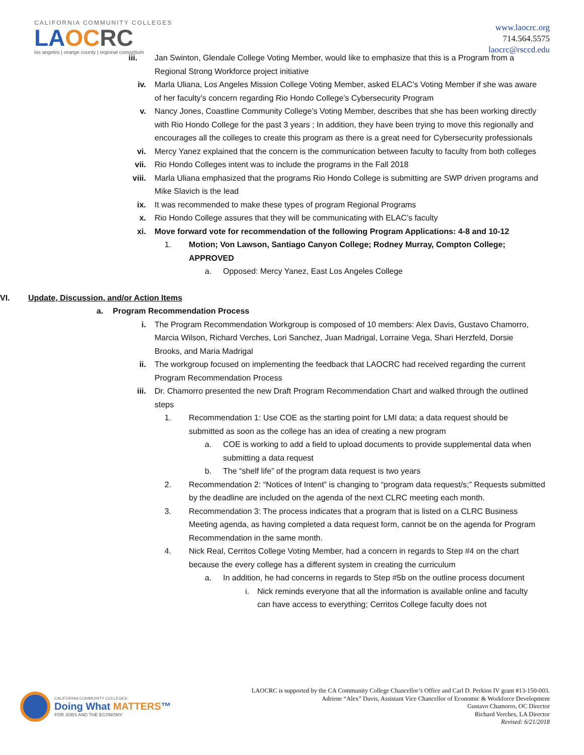CALIFORNIA COMMUNITY COLLEGES
LA OC RC
los angeles | orange county | regional consortium
www.laocrc.org
714.564.5575
laocrc@rsccd.edu
iii. Jan Swinton, Glendale College Voting Member, would like to emphasize that this is a Program from a Regional Strong Workforce project initiative
iv. Marla Uliana, Los Angeles Mission College Voting Member, asked ELAC’s Voting Member if she was aware of her faculty’s concern regarding Rio Hondo College’s Cybersecurity Program
v. Nancy Jones, Coastline Community College’s Voting Member, describes that she has been working directly with Rio Hondo College for the past 3 years ; In addition, they have been trying to move this regionally and encourages all the colleges to create this program as there is a great need for Cybersecurity professionals
vi. Mercy Yanez explained that the concern is the communication between faculty to faculty from both colleges
vii. Rio Hondo Colleges intent was to include the programs in the Fall 2018
viii. Marla Uliana emphasized that the programs Rio Hondo College is submitting are SWP driven programs and Mike Slavich is the lead
ix. It was recommended to make these types of program Regional Programs
x. Rio Hondo College assures that they will be communicating with ELAC’s faculty
xi. Move forward vote for recommendation of the following Program Applications: 4-8 and 10-12
1. Motion; Von Lawson, Santiago Canyon College; Rodney Murray, Compton College; APPROVED
a. Opposed: Mercy Yanez, East Los Angeles College
VI. Update, Discussion, and/or Action Items
a. Program Recommendation Process
i. The Program Recommendation Workgroup is composed of 10 members: Alex Davis, Gustavo Chamorro, Marcia Wilson, Richard Verches, Lori Sanchez, Juan Madrigal, Lorraine Vega, Shari Herzfeld, Dorsie Brooks, and Maria Madrigal
ii. The workgroup focused on implementing the feedback that LAOCRC had received regarding the current Program Recommendation Process
iii. Dr. Chamorro presented the new Draft Program Recommendation Chart and walked through the outlined steps
1. Recommendation 1: Use COE as the starting point for LMI data; a data request should be submitted as soon as the college has an idea of creating a new program
a. COE is working to add a field to upload documents to provide supplemental data when submitting a data request
b. The “shelf life” of the program data request is two years
2. Recommendation 2: “Notices of Intent” is changing to “program data request/s;” Requests submitted by the deadline are included on the agenda of the next CLRC meeting each month.
3. Recommendation 3: The process indicates that a program that is listed on a CLRC Business Meeting agenda, as having completed a data request form, cannot be on the agenda for Program Recommendation in the same month.
4. Nick Real, Cerritos College Voting Member, had a concern in regards to Step #4 on the chart because the every college has a different system in creating the curriculum
a. In addition, he had concerns in regards to Step #5b on the outline process document
i. Nick reminds everyone that all the information is available online and faculty can have access to everything; Cerritos College faculty does not
CALIFORNIA COMMUNITY COLLEGES
Doing What MATTERS™
FOR JOBS AND THE ECONOMY
LAOCRC is supported by the CA Community College Chancellor’s Office and Carl D. Perkins IV grant #13-150-003.
Adriene “Alex” Davis, Assistant Vice Chancellor of Economic & Workforce Development
Gustavo Chamorro, OC Director
Richard Verches, LA Director
Revised: 6/21/2018